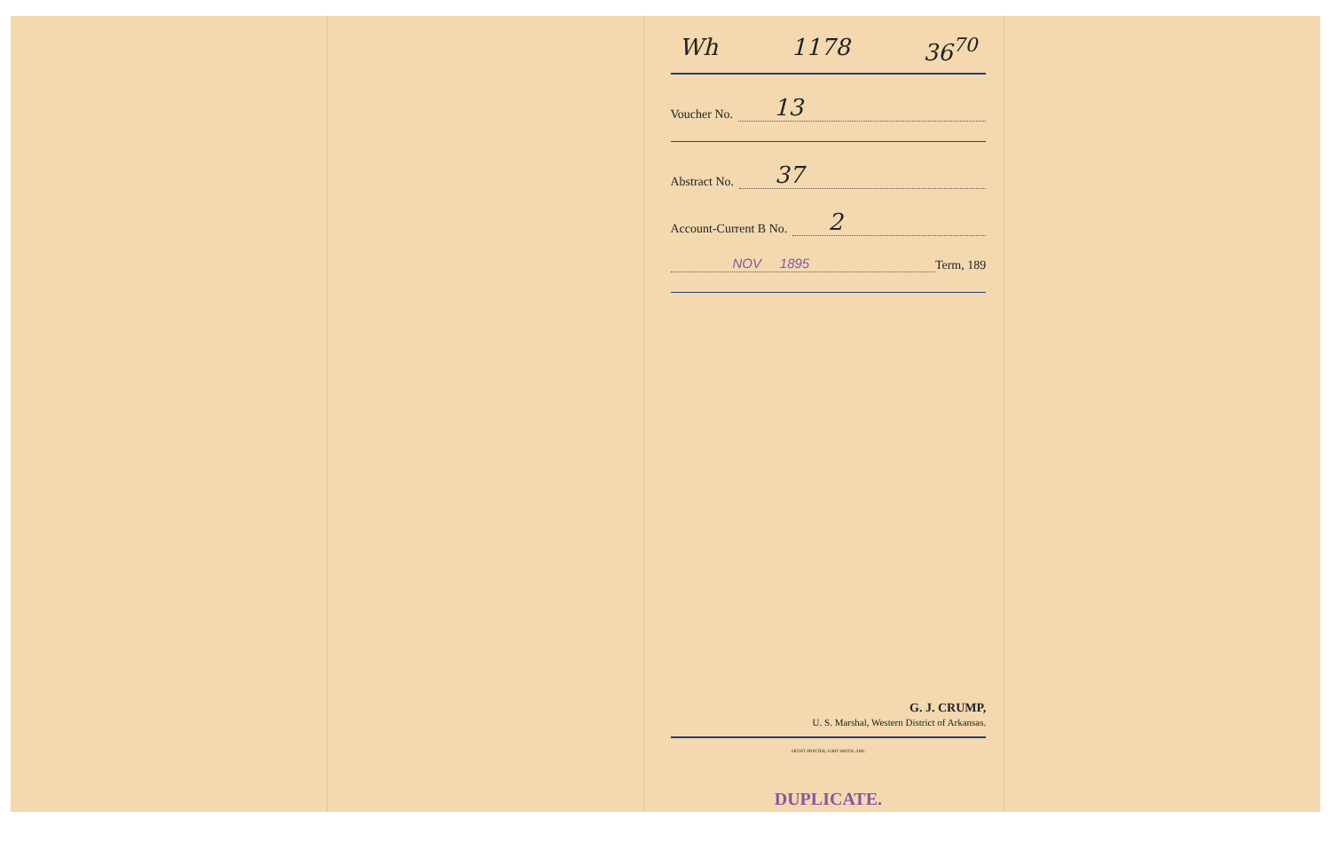Wh 1178 36<sup>70</sup>
Voucher No. 13
Abstract No. 37
Account-Current B No. 2
NOV 1895 Term, 189
G. J. CRUMP,
U. S. Marshal, Western District of Arkansas.
ARTIST PRINTER, FORT SMITH, ARK.
DUPLICATE.